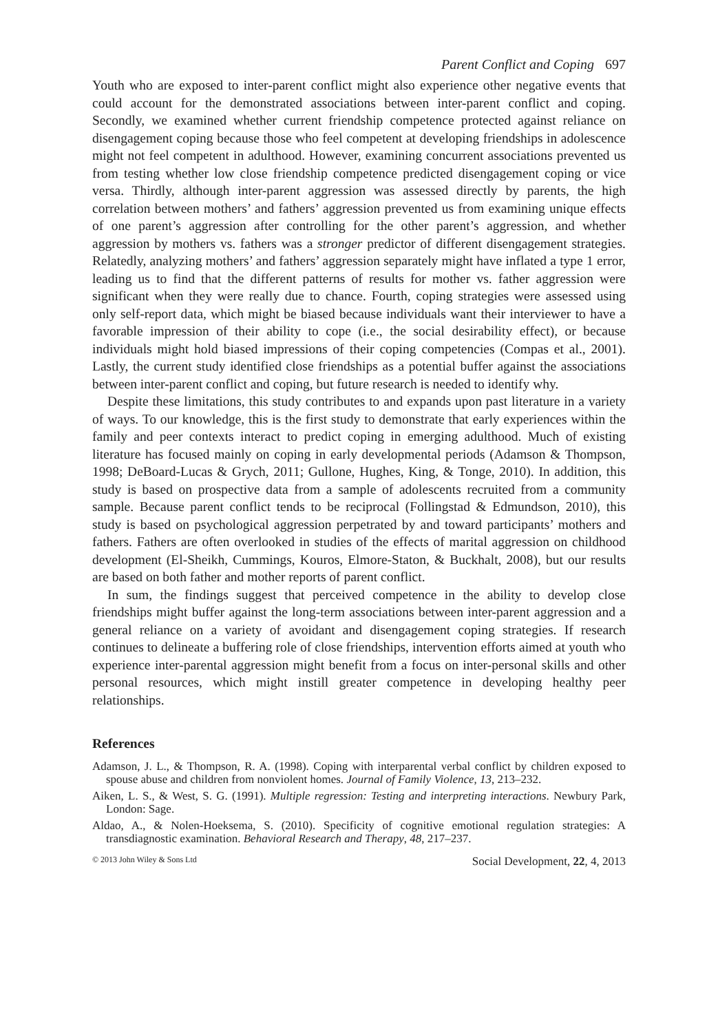Parent Conflict and Coping 697
Youth who are exposed to inter-parent conflict might also experience other negative events that could account for the demonstrated associations between inter-parent conflict and coping. Secondly, we examined whether current friendship competence protected against reliance on disengagement coping because those who feel competent at developing friendships in adolescence might not feel competent in adulthood. However, examining concurrent associations prevented us from testing whether low close friendship competence predicted disengagement coping or vice versa. Thirdly, although inter-parent aggression was assessed directly by parents, the high correlation between mothers’ and fathers’ aggression prevented us from examining unique effects of one parent’s aggression after controlling for the other parent’s aggression, and whether aggression by mothers vs. fathers was a stronger predictor of different disengagement strategies. Relatedly, analyzing mothers’ and fathers’ aggression separately might have inflated a type 1 error, leading us to find that the different patterns of results for mother vs. father aggression were significant when they were really due to chance. Fourth, coping strategies were assessed using only self-report data, which might be biased because individuals want their interviewer to have a favorable impression of their ability to cope (i.e., the social desirability effect), or because individuals might hold biased impressions of their coping competencies (Compas et al., 2001). Lastly, the current study identified close friendships as a potential buffer against the associations between inter-parent conflict and coping, but future research is needed to identify why.
Despite these limitations, this study contributes to and expands upon past literature in a variety of ways. To our knowledge, this is the first study to demonstrate that early experiences within the family and peer contexts interact to predict coping in emerging adulthood. Much of existing literature has focused mainly on coping in early developmental periods (Adamson & Thompson, 1998; DeBoard-Lucas & Grych, 2011; Gullone, Hughes, King, & Tonge, 2010). In addition, this study is based on prospective data from a sample of adolescents recruited from a community sample. Because parent conflict tends to be reciprocal (Follingstad & Edmundson, 2010), this study is based on psychological aggression perpetrated by and toward participants’ mothers and fathers. Fathers are often overlooked in studies of the effects of marital aggression on childhood development (El-Sheikh, Cummings, Kouros, Elmore-Staton, & Buckhalt, 2008), but our results are based on both father and mother reports of parent conflict.
In sum, the findings suggest that perceived competence in the ability to develop close friendships might buffer against the long-term associations between inter-parent aggression and a general reliance on a variety of avoidant and disengagement coping strategies. If research continues to delineate a buffering role of close friendships, intervention efforts aimed at youth who experience inter-parental aggression might benefit from a focus on inter-personal skills and other personal resources, which might instill greater competence in developing healthy peer relationships.
References
Adamson, J. L., & Thompson, R. A. (1998). Coping with interparental verbal conflict by children exposed to spouse abuse and children from nonviolent homes. Journal of Family Violence, 13, 213–232.
Aiken, L. S., & West, S. G. (1991). Multiple regression: Testing and interpreting interactions. Newbury Park, London: Sage.
Aldao, A., & Nolen-Hoeksema, S. (2010). Specificity of cognitive emotional regulation strategies: A transdiagnostic examination. Behavioral Research and Therapy, 48, 217–237.
© 2013 John Wiley & Sons Ltd Social Development, 22, 4, 2013